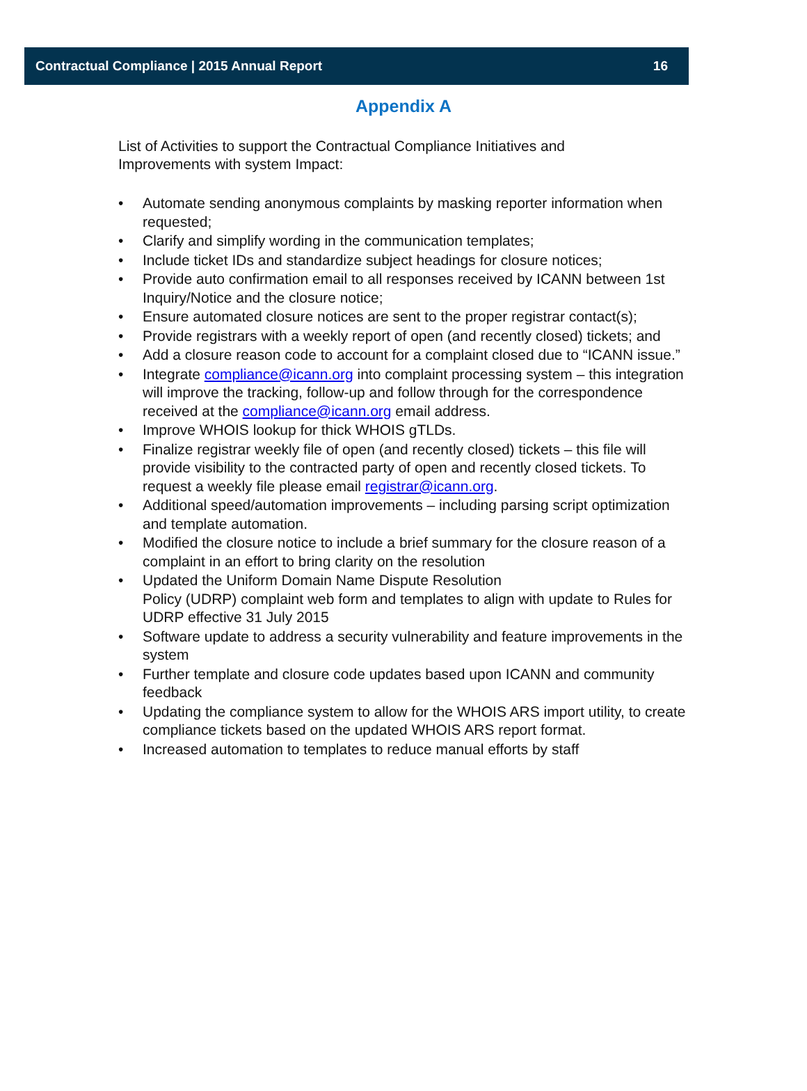Contractual Compliance | 2015 Annual Report 16
Appendix A
List of Activities to support the Contractual Compliance Initiatives and Improvements with system Impact:
• Automate sending anonymous complaints by masking reporter information when requested;
• Clarify and simplify wording in the communication templates;
• Include ticket IDs and standardize subject headings for closure notices;
• Provide auto confirmation email to all responses received by ICANN between 1st Inquiry/Notice and the closure notice;
• Ensure automated closure notices are sent to the proper registrar contact(s);
• Provide registrars with a weekly report of open (and recently closed) tickets; and
• Add a closure reason code to account for a complaint closed due to “ICANN issue.”
• Integrate compliance@icann.org into complaint processing system – this integration will improve the tracking, follow-up and follow through for the correspondence received at the compliance@icann.org email address.
• Improve WHOIS lookup for thick WHOIS gTLDs.
• Finalize registrar weekly file of open (and recently closed) tickets – this file will provide visibility to the contracted party of open and recently closed tickets. To request a weekly file please email registrar@icann.org.
• Additional speed/automation improvements – including parsing script optimization and template automation.
• Modified the closure notice to include a brief summary for the closure reason of a complaint in an effort to bring clarity on the resolution
• Updated the Uniform Domain Name Dispute Resolution
Policy (UDRP) complaint web form and templates to align with update to Rules for UDRP effective 31 July 2015
• Software update to address a security vulnerability and feature improvements in the system
• Further template and closure code updates based upon ICANN and community feedback
• Updating the compliance system to allow for the WHOIS ARS import utility, to create compliance tickets based on the updated WHOIS ARS report format.
• Increased automation to templates to reduce manual efforts by staff